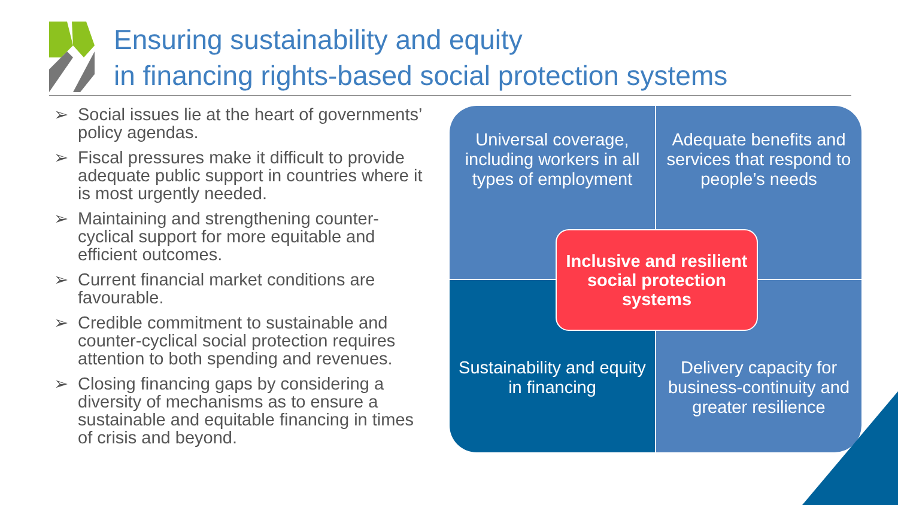Ensuring sustainability and equity
in financing rights-based social protection systems
➢ Social issues lie at the heart of governments’ policy agendas.
➢ Fiscal pressures make it difficult to provide adequate public support in countries where it is most urgently needed.
➢ Maintaining and strengthening counter-cyclical support for more equitable and efficient outcomes.
➢ Current financial market conditions are favourable.
➢ Credible commitment to sustainable and counter-cyclical social protection requires attention to both spending and revenues.
➢ Closing financing gaps by considering a diversity of mechanisms as to ensure a sustainable and equitable financing in times of crisis and beyond.
Universal coverage, including workers in all types of employment
Adequate benefits and services that respond to people’s needs
Sustainability and equity in financing
Delivery capacity for business-continuity and greater resilience
Inclusive and resilient
social protection systems